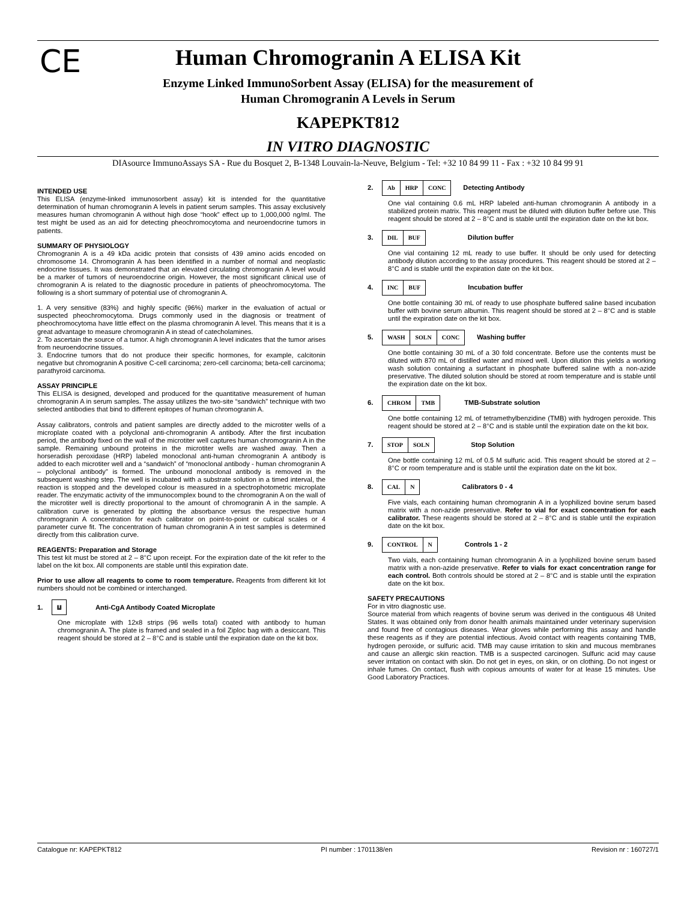CE
Human Chromogranin A ELISA Kit
Enzyme Linked ImmunoSorbent Assay (ELISA) for the measurement of
Human Chromogranin A Levels in Serum
KAPEPKT812
IN VITRO DIAGNOSTIC
DIAsource ImmunoAssays SA - Rue du Bosquet 2, B-1348 Louvain-la-Neuve, Belgium - Tel: +32 10 84 99 11 - Fax : +32 10 84 99 91
INTENDED USE
This ELISA (enzyme-linked immunosorbent assay) kit is intended for the quantitative determination of human chromogranin A levels in patient serum samples. This assay exclusively measures human chromogranin A without high dose “hook” effect up to 1,000,000 ng/ml. The test might be used as an aid for detecting pheochromocytoma and neuroendocrine tumors in patients.
SUMMARY OF PHYSIOLOGY
Chromogranin A is a 49 kDa acidic protein that consists of 439 amino acids encoded on chromosome 14. Chromogranin A has been identified in a number of normal and neoplastic endocrine tissues. It was demonstrated that an elevated circulating chromogranin A level would be a marker of tumors of neuroendocrine origin. However, the most significant clinical use of chromogranin A is related to the diagnostic procedure in patients of pheochromocytoma. The following is a short summary of potential use of chromogranin A.
1. A very sensitive (83%) and highly specific (96%) marker in the evaluation of actual or suspected pheochromocytoma. Drugs commonly used in the diagnosis or treatment of pheochromocytoma have little effect on the plasma chromogranin A level. This means that it is a great advantage to measure chromogranin A in stead of catecholamines.
2. To ascertain the source of a tumor. A high chromogranin A level indicates that the tumor arises from neuroendocrine tissues.
3. Endocrine tumors that do not produce their specific hormones, for example, calcitonin negative but chromogranin A positive C-cell carcinoma; zero-cell carcinoma; beta-cell carcinoma; parathyroid carcinoma.
ASSAY PRINCIPLE
This ELISA is designed, developed and produced for the quantitative measurement of human chromogranin A in serum samples. The assay utilizes the two-site “sandwich” technique with two selected antibodies that bind to different epitopes of human chromogranin A.
Assay calibrators, controls and patient samples are directly added to the microtiter wells of a microplate coated with a polyclonal anti-chromogranin A antibody. After the first incubation period, the antibody fixed on the wall of the microtiter well captures human chromogranin A in the sample. Remaining unbound proteins in the microtiter wells are washed away. Then a horseradish peroxidase (HRP) labeled monoclonal anti-human chromogranin A antibody is added to each microtiter well and a “sandwich” of “monoclonal antibody - human chromogranin A – polyclonal antibody” is formed. The unbound monoclonal antibody is removed in the subsequent washing step. The well is incubated with a substrate solution in a timed interval, the reaction is stopped and the developed colour is measured in a spectrophotometric microplate reader. The enzymatic activity of the immunocomplex bound to the chromogranin A on the wall of the microtiter well is directly proportional to the amount of chromogranin A in the sample. A calibration curve is generated by plotting the absorbance versus the respective human chromogranin A concentration for each calibrator on point-to-point or cubical scales or 4 parameter curve fit. The concentration of human chromogranin A in test samples is determined directly from this calibration curve.
REAGENTS: Preparation and Storage
This test kit must be stored at 2 – 8°C upon receipt. For the expiration date of the kit refer to the label on the kit box. All components are stable until this expiration date.
Prior to use allow all reagents to come to room temperature. Reagents from different kit lot numbers should not be combined or interchanged.
1. ⩏ Anti-CgA Antibody Coated Microplate
One microplate with 12x8 strips (96 wells total) coated with antibody to human chromogranin A. The plate is framed and sealed in a foil Ziploc bag with a desiccant. This reagent should be stored at 2 – 8°C and is stable until the expiration date on the kit box.
2. Ab HRP CONC Detecting Antibody
One vial containing 0.6 mL HRP labeled anti-human chromogranin A antibody in a stabilized protein matrix. This reagent must be diluted with dilution buffer before use. This reagent should be stored at 2 – 8°C and is stable until the expiration date on the kit box.
3. DIL BUF Dilution buffer
One vial containing 12 mL ready to use buffer. It should be only used for detecting antibody dilution according to the assay procedures. This reagent should be stored at 2 – 8°C and is stable until the expiration date on the kit box.
4. INC BUF Incubation buffer
One bottle containing 30 mL of ready to use phosphate buffered saline based incubation buffer with bovine serum albumin. This reagent should be stored at 2 – 8°C and is stable until the expiration date on the kit box.
5. WASH SOLN CONC Washing buffer
One bottle containing 30 mL of a 30 fold concentrate. Before use the contents must be diluted with 870 mL of distilled water and mixed well. Upon dilution this yields a working wash solution containing a surfactant in phosphate buffered saline with a non-azide preservative. The diluted solution should be stored at room temperature and is stable until the expiration date on the kit box.
6. CHROM TMB TMB-Substrate solution
One bottle containing 12 mL of tetramethylbenzidine (TMB) with hydrogen peroxide. This reagent should be stored at 2 – 8°C and is stable until the expiration date on the kit box.
7. STOP SOLN Stop Solution
One bottle containing 12 mL of 0.5 M sulfuric acid. This reagent should be stored at 2 – 8°C or room temperature and is stable until the expiration date on the kit box.
8. CAL N Calibrators 0 - 4
Five vials, each containing human chromogranin A in a lyophilized bovine serum based matrix with a non-azide preservative. Refer to vial for exact concentration for each calibrator. These reagents should be stored at 2 – 8°C and is stable until the expiration date on the kit box.
9. CONTROL N Controls 1 - 2
Two vials, each containing human chromogranin A in a lyophilized bovine serum based matrix with a non-azide preservative. Refer to vials for exact concentration range for each control. Both controls should be stored at 2 – 8°C and is stable until the expiration date on the kit box.
SAFETY PRECAUTIONS
For in vitro diagnostic use.
Source material from which reagents of bovine serum was derived in the contiguous 48 United States. It was obtained only from donor health animals maintained under veterinary supervision and found free of contagious diseases. Wear gloves while performing this assay and handle these reagents as if they are potential infectious. Avoid contact with reagents containing TMB, hydrogen peroxide, or sulfuric acid. TMB may cause irritation to skin and mucous membranes and cause an allergic skin reaction. TMB is a suspected carcinogen. Sulfuric acid may cause sever irritation on contact with skin. Do not get in eyes, on skin, or on clothing. Do not ingest or inhale fumes. On contact, flush with copious amounts of water for at lease 15 minutes. Use Good Laboratory Practices.
Catalogue nr: KAPEPKT812 PI number : 1701138/en Revision nr : 160727/1